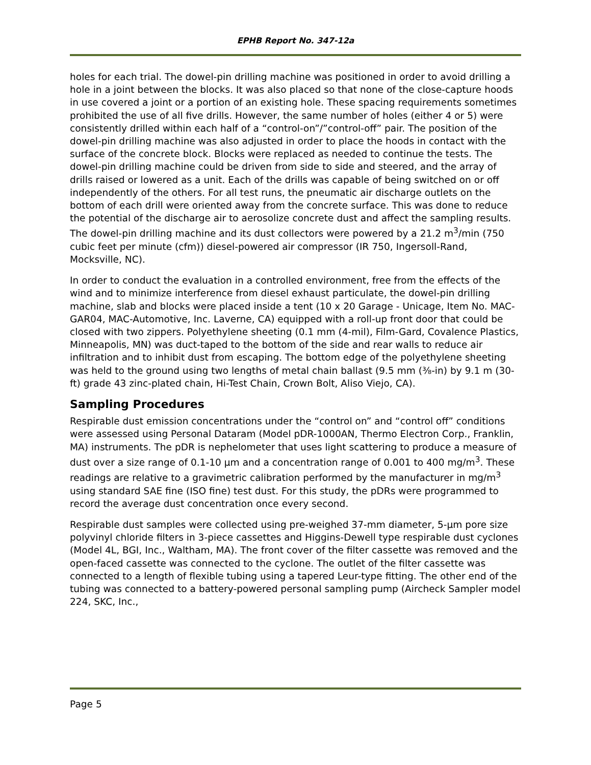EPHB Report No. 347-12a
holes for each trial. The dowel-pin drilling machine was positioned in order to avoid drilling a hole in a joint between the blocks. It was also placed so that none of the close-capture hoods in use covered a joint or a portion of an existing hole. These spacing requirements sometimes prohibited the use of all five drills. However, the same number of holes (either 4 or 5) were consistently drilled within each half of a “control-on”/”control-off” pair. The position of the dowel-pin drilling machine was also adjusted in order to place the hoods in contact with the surface of the concrete block. Blocks were replaced as needed to continue the tests. The dowel-pin drilling machine could be driven from side to side and steered, and the array of drills raised or lowered as a unit. Each of the drills was capable of being switched on or off independently of the others. For all test runs, the pneumatic air discharge outlets on the bottom of each drill were oriented away from the concrete surface. This was done to reduce the potential of the discharge air to aerosolize concrete dust and affect the sampling results. The dowel-pin drilling machine and its dust collectors were powered by a 21.2 m<sup>3</sup>/min (750 cubic feet per minute (cfm)) diesel-powered air compressor (IR 750, Ingersoll-Rand, Mocksville, NC).
In order to conduct the evaluation in a controlled environment, free from the effects of the wind and to minimize interference from diesel exhaust particulate, the dowel-pin drilling machine, slab and blocks were placed inside a tent (10 x 20 Garage - Unicage, Item No. MAC-GAR04, MAC-Automotive, Inc. Laverne, CA) equipped with a roll-up front door that could be closed with two zippers. Polyethylene sheeting (0.1 mm (4-mil), Film-Gard, Covalence Plastics, Minneapolis, MN) was duct-taped to the bottom of the side and rear walls to reduce air infiltration and to inhibit dust from escaping. The bottom edge of the polyethylene sheeting was held to the ground using two lengths of metal chain ballast (9.5 mm (⅜-in) by 9.1 m (30-ft) grade 43 zinc-plated chain, Hi-Test Chain, Crown Bolt, Aliso Viejo, CA).
Sampling Procedures
Respirable dust emission concentrations under the “control on” and “control off” conditions were assessed using Personal Dataram (Model pDR-1000AN, Thermo Electron Corp., Franklin, MA) instruments. The pDR is nephelometer that uses light scattering to produce a measure of dust over a size range of 0.1-10 µm and a concentration range of 0.001 to 400 mg/m<sup>3</sup>. These readings are relative to a gravimetric calibration performed by the manufacturer in mg/m<sup>3</sup> using standard SAE fine (ISO fine) test dust. For this study, the pDRs were programmed to record the average dust concentration once every second.
Respirable dust samples were collected using pre-weighed 37-mm diameter, 5-µm pore size polyvinyl chloride filters in 3-piece cassettes and Higgins-Dewell type respirable dust cyclones (Model 4L, BGI, Inc., Waltham, MA). The front cover of the filter cassette was removed and the open-faced cassette was connected to the cyclone. The outlet of the filter cassette was connected to a length of flexible tubing using a tapered Leur-type fitting. The other end of the tubing was connected to a battery-powered personal sampling pump (Aircheck Sampler model 224, SKC, Inc.,
Page 5